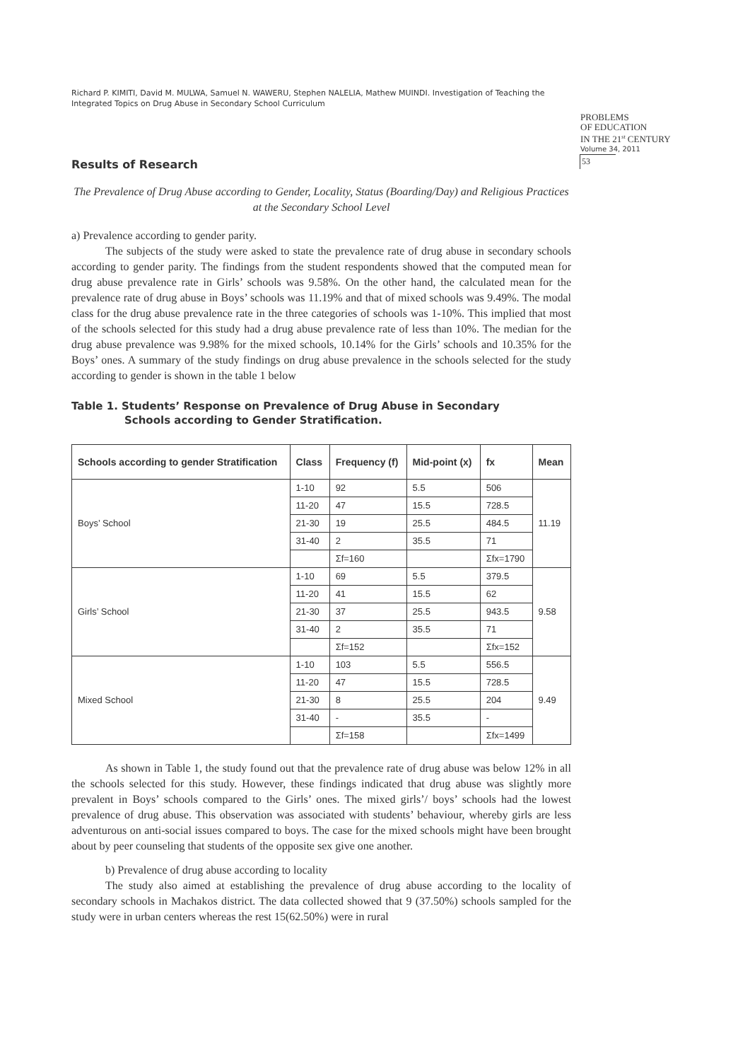Richard P. KIMITI, David M. MULWA, Samuel N. WAWERU, Stephen NALELIA, Mathew MUINDI. Investigation of Teaching the Integrated Topics on Drug Abuse in Secondary School Curriculum
PROBLEMS
OF EDUCATION
IN THE 21<sup>st</sup> CENTURY
Volume 34, 2011
53
Results of Research
The Prevalence of Drug Abuse according to Gender, Locality, Status (Boarding/Day) and Religious Practices at the Secondary School Level
a) Prevalence according to gender parity.
The subjects of the study were asked to state the prevalence rate of drug abuse in secondary schools according to gender parity. The findings from the student respondents showed that the computed mean for drug abuse prevalence rate in Girls’ schools was 9.58%. On the other hand, the calculated mean for the prevalence rate of drug abuse in Boys’ schools was 11.19% and that of mixed schools was 9.49%. The modal class for the drug abuse prevalence rate in the three categories of schools was 1-10%. This implied that most of the schools selected for this study had a drug abuse prevalence rate of less than 10%. The median for the drug abuse prevalence was 9.98% for the mixed schools, 10.14% for the Girls’ schools and 10.35% for the Boys’ ones. A summary of the study findings on drug abuse prevalence in the schools selected for the study according to gender is shown in the table 1 below
Table 1. Students’ Response on Prevalence of Drug Abuse in Secondary
Schools according to Gender Stratification.
| Schools according to gender Stratification | Class | Frequency (f) | Mid-point (x) | fx | Mean |
| --- | --- | --- | --- | --- | --- |
| Boys’ School | 1-10 | 92 | 5.5 | 506 | 11.19 |
| | 11-20 | 47 | 15.5 | 728.5 | |
| | 21-30 | 19 | 25.5 | 484.5 | |
| | 31-40 | 2 | 35.5 | 71 | |
| | | Σf=160 | | Σfx=1790 | |
| Girls’ School | 1-10 | 69 | 5.5 | 379.5 | 9.58 |
| | 11-20 | 41 | 15.5 | 62 | |
| | 21-30 | 37 | 25.5 | 943.5 | |
| | 31-40 | 2 | 35.5 | 71 | |
| | | Σf=152 | | Σfx=152 | |
| Mixed School | 1-10 | 103 | 5.5 | 556.5 | 9.49 |
| | 11-20 | 47 | 15.5 | 728.5 | |
| | 21-30 | 8 | 25.5 | 204 | |
| | 31-40 | - | 35.5 | - | |
| | | Σf=158 | | Σfx=1499 | |
As shown in Table 1, the study found out that the prevalence rate of drug abuse was below 12% in all the schools selected for this study. However, these findings indicated that drug abuse was slightly more prevalent in Boys’ schools compared to the Girls’ ones. The mixed girls’/ boys’ schools had the lowest prevalence of drug abuse. This observation was associated with students’ behaviour, whereby girls are less adventurous on anti-social issues compared to boys. The case for the mixed schools might have been brought about by peer counseling that students of the opposite sex give one another.
b) Prevalence of drug abuse according to locality
The study also aimed at establishing the prevalence of drug abuse according to the locality of secondary schools in Machakos district. The data collected showed that 9 (37.50%) schools sampled for the study were in urban centers whereas the rest 15(62.50%) were in rural